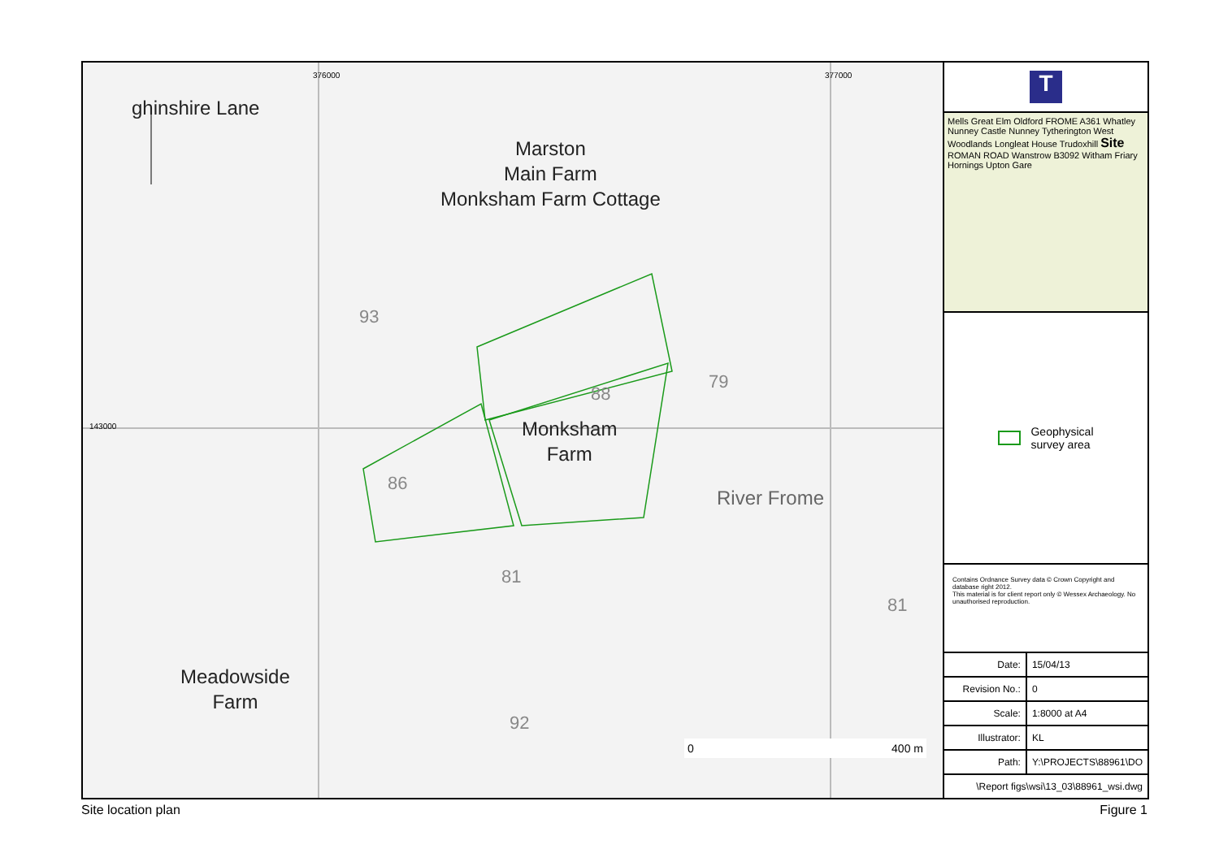ghinshire Lane
Marston
Main Farm
Monksham Farm Cottage
Monksham
Farm
Meadowside
Farm
River Frome
93
86
88
79
81
81
92
143000
376000 377000
0 400 m
T
Mells Great Elm Oldford FROME A361 Whatley Nunney Castle Nunney Tytherington West Woodlands Longleat House Trudoxhill Site ROMAN ROAD Wanstrow B3092 Witham Friary Hornings Upton Gare
Geophysical
survey area
Contains Ordnance Survey data © Crown Copyright and database right 2012.
This material is for client report only © Wessex Archaeology. No unauthorised reproduction.
| Date: | 15/04/13 |
| Revision No.: | 0 |
| Scale: | 1:8000 at A4 |
| Illustrator: | KL |
| Path: | Y:\PROJECTS\88961\DO |
| \Report figs\wsi\13_03\88961_wsi.dwg | |
Site location plan Figure 1